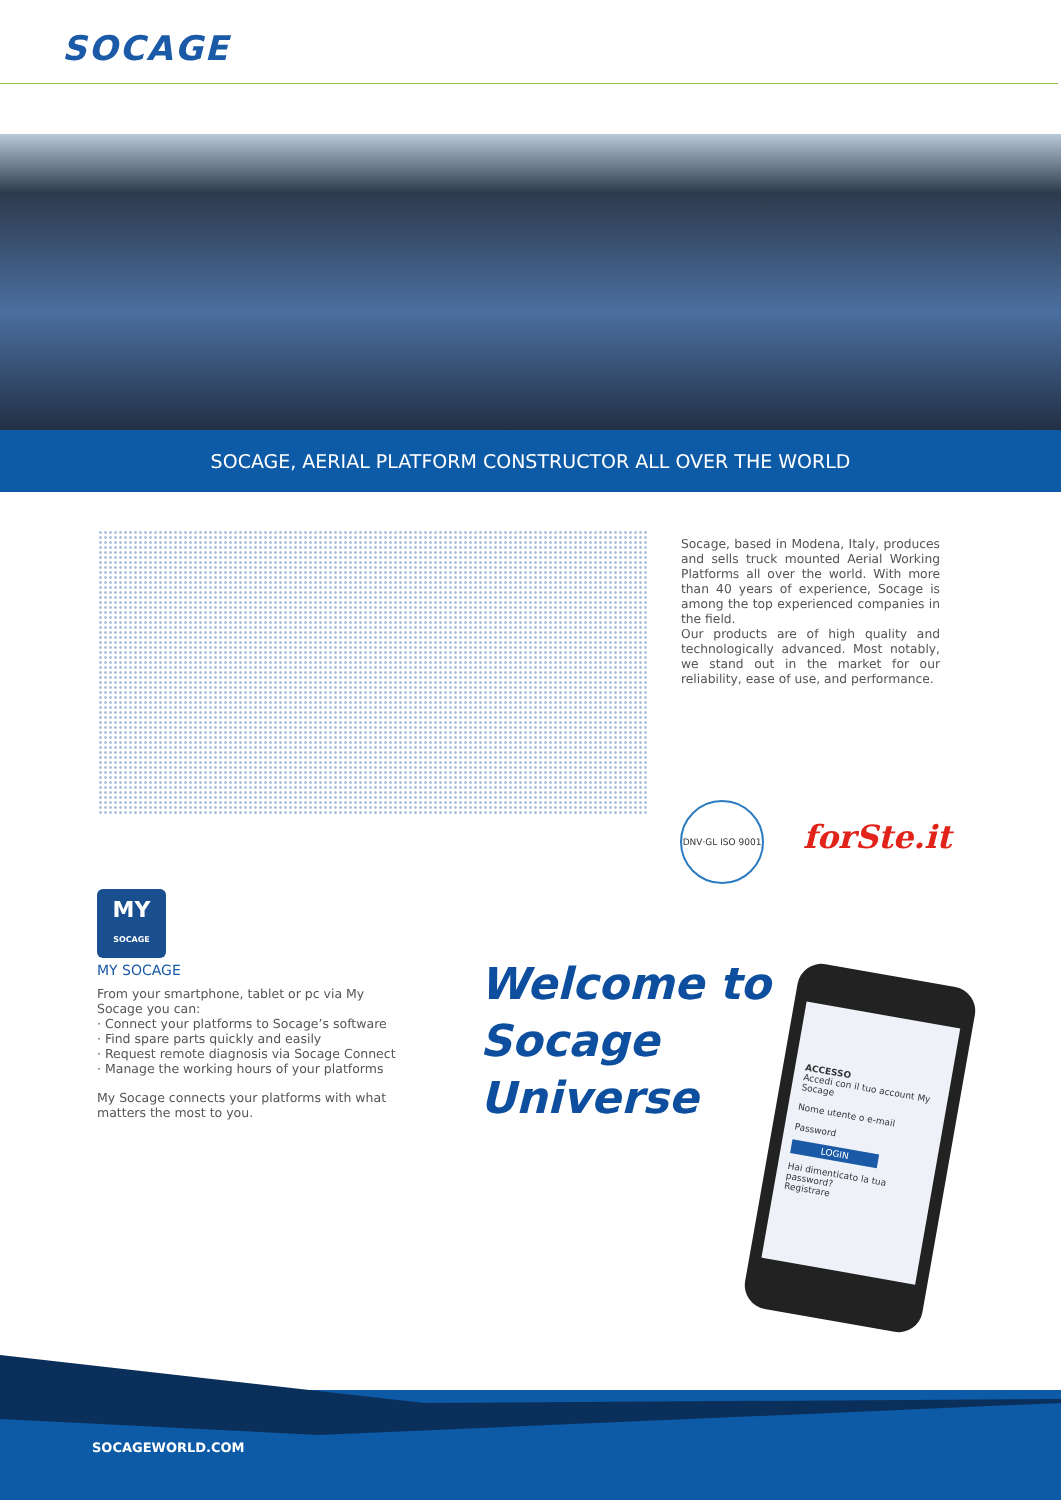SOCAGE
SOCAGE, AERIAL PLATFORM CONSTRUCTOR ALL OVER THE WORLD
Socage, based in Modena, Italy, produces and sells truck mounted Aerial Working Platforms all over the world. With more than 40 years of experience, Socage is among the top experienced companies in the field.
Our products are of high quality and technologically advanced. Most notably, we stand out in the market for our reliability, ease of use, and performance.
DNV·GL ISO 9001
forSte.it
MY
SOCAGE
MY SOCAGE
From your smartphone, tablet or pc via My Socage you can:
· Connect your platforms to Socage’s software
· Find spare parts quickly and easily
· Request remote diagnosis via Socage Connect
· Manage the working hours of your platforms
My Socage connects your platforms with what matters the most to you.
Welcome to
Socage
Universe
ACCESSO
Accedi con il tuo account My Socage
Nome utente o e-mail
Password
LOGIN
Hai dimenticato la tua password?
Registrare
SOCAGEWORLD.COM